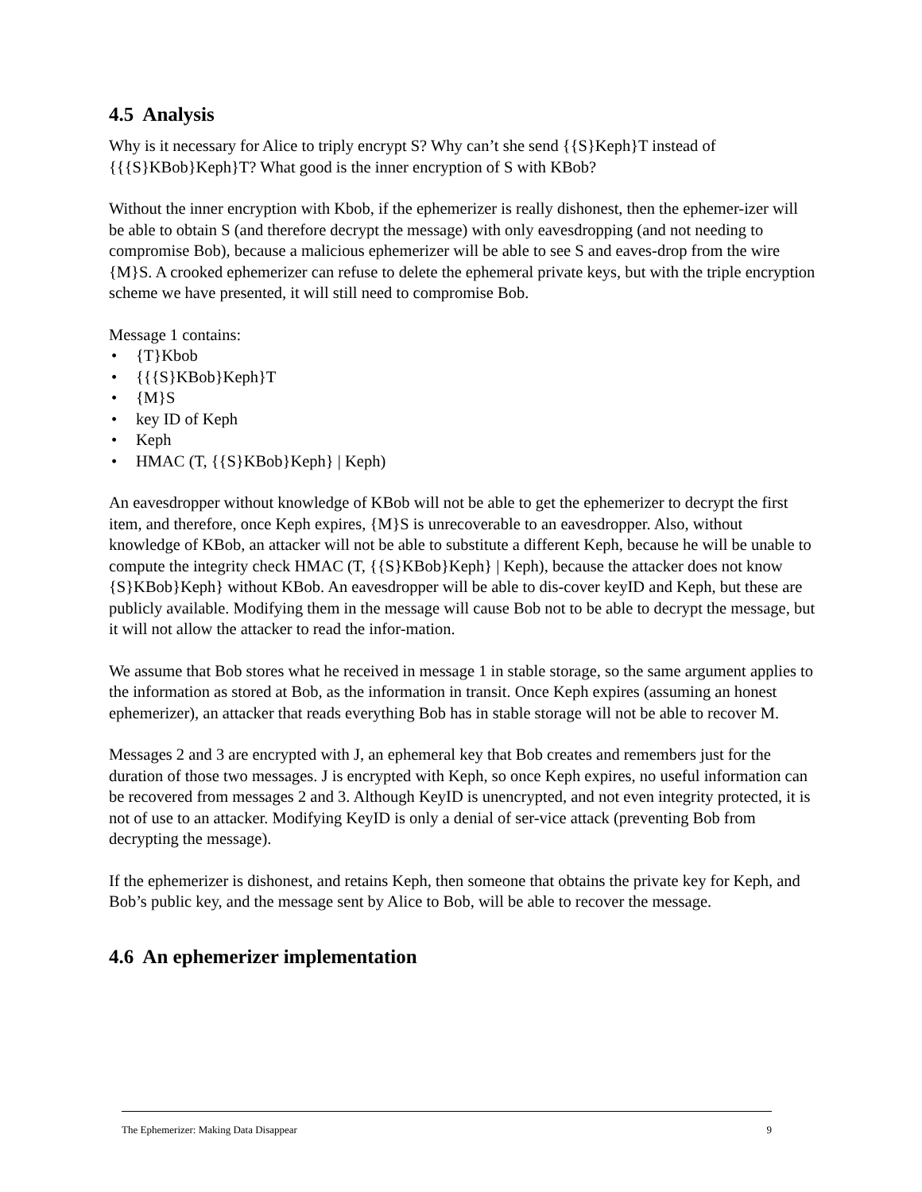4.5 Analysis
Why is it necessary for Alice to triply encrypt S? Why can’t she send {{S}Keph}T instead of {{{S}KBob}Keph}T? What good is the inner encryption of S with KBob?
Without the inner encryption with Kbob, if the ephemerizer is really dishonest, then the ephemer-izer will be able to obtain S (and therefore decrypt the message) with only eavesdropping (and not needing to compromise Bob), because a malicious ephemerizer will be able to see S and eaves-drop from the wire {M}S. A crooked ephemerizer can refuse to delete the ephemeral private keys, but with the triple encryption scheme we have presented, it will still need to compromise Bob.
Message 1 contains:
• {T}Kbob
• {{{S}KBob}Keph}T
• {M}S
• key ID of Keph
• Keph
• HMAC (T, {{S}KBob}Keph} | Keph)
An eavesdropper without knowledge of KBob will not be able to get the ephemerizer to decrypt the first item, and therefore, once Keph expires, {M}S is unrecoverable to an eavesdropper. Also, without knowledge of KBob, an attacker will not be able to substitute a different Keph, because he will be unable to compute the integrity check HMAC (T, {{S}KBob}Keph} | Keph), because the attacker does not know {S}KBob}Keph} without KBob. An eavesdropper will be able to dis-cover keyID and Keph, but these are publicly available. Modifying them in the message will cause Bob not to be able to decrypt the message, but it will not allow the attacker to read the infor-mation.
We assume that Bob stores what he received in message 1 in stable storage, so the same argument applies to the information as stored at Bob, as the information in transit. Once Keph expires (assuming an honest ephemerizer), an attacker that reads everything Bob has in stable storage will not be able to recover M.
Messages 2 and 3 are encrypted with J, an ephemeral key that Bob creates and remembers just for the duration of those two messages. J is encrypted with Keph, so once Keph expires, no useful information can be recovered from messages 2 and 3. Although KeyID is unencrypted, and not even integrity protected, it is not of use to an attacker. Modifying KeyID is only a denial of ser-vice attack (preventing Bob from decrypting the message).
If the ephemerizer is dishonest, and retains Keph, then someone that obtains the private key for Keph, and Bob’s public key, and the message sent by Alice to Bob, will be able to recover the message.
4.6 An ephemerizer implementation
The Ephemerizer: Making Data Disappear 9